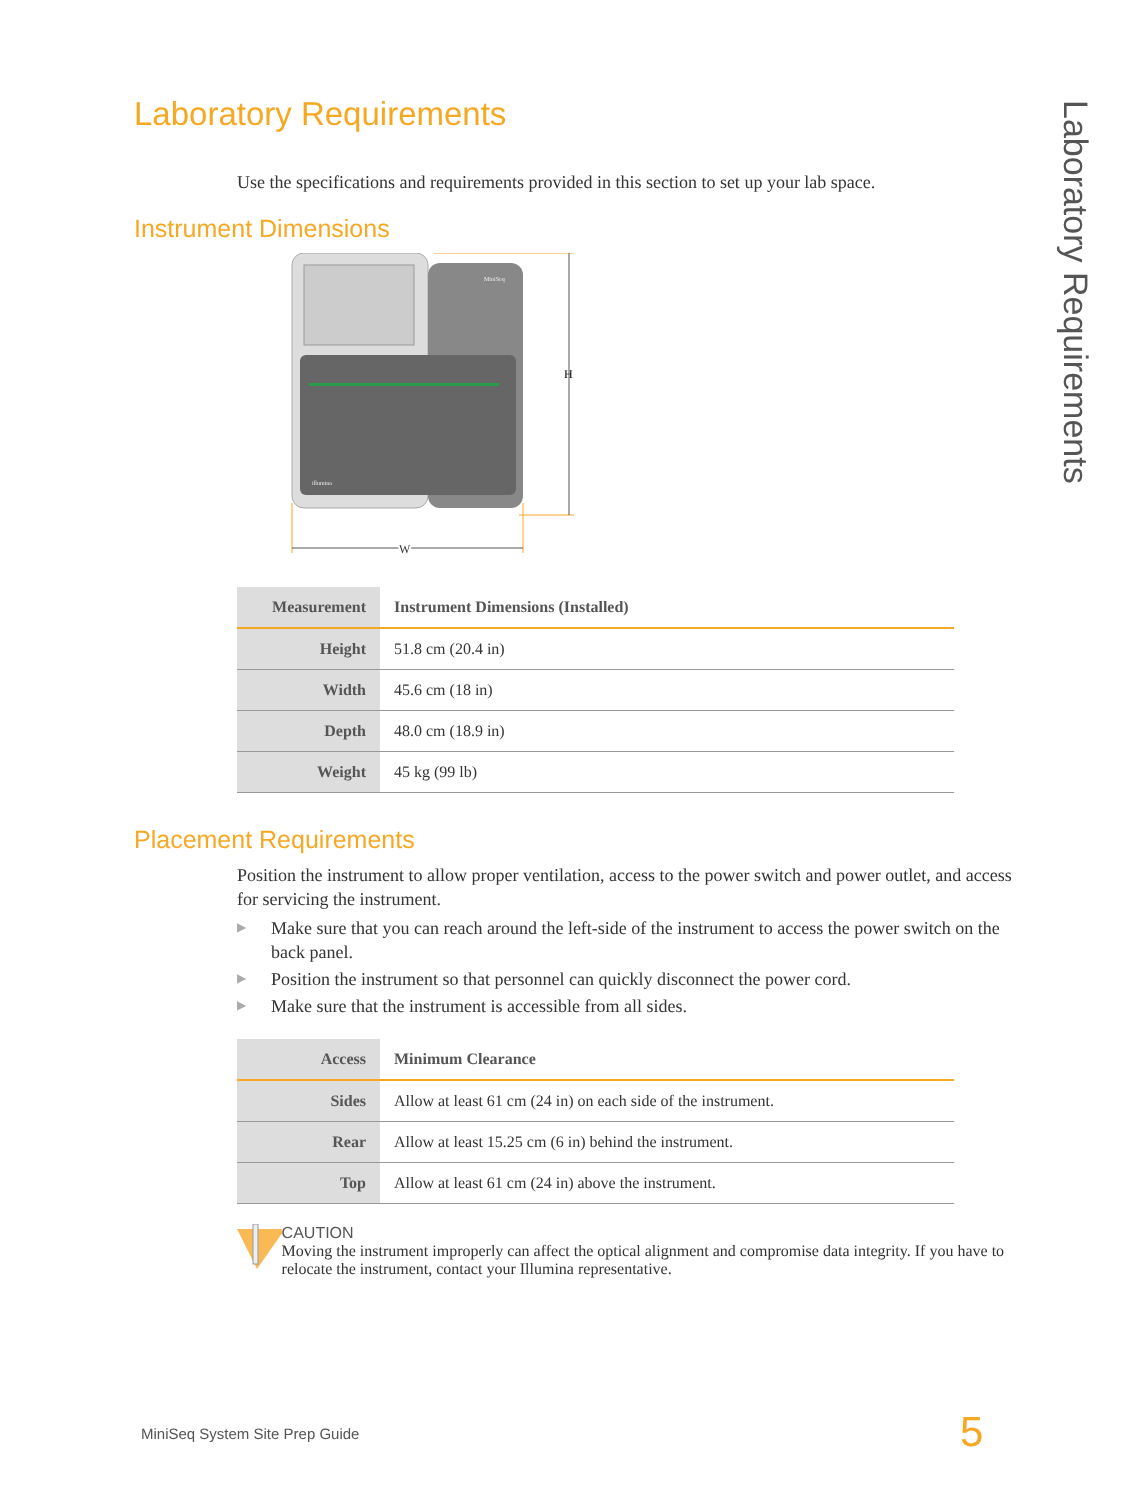Laboratory Requirements
Laboratory Requirements
Use the specifications and requirements provided in this section to set up your lab space.
Instrument Dimensions
MiniSeq
illumina
H
W
| Measurement | Instrument Dimensions (Installed) |
| --- | --- |
| Height | 51.8 cm (20.4 in) |
| Width | 45.6 cm (18 in) |
| Depth | 48.0 cm (18.9 in) |
| Weight | 45 kg (99 lb) |
Placement Requirements
Position the instrument to allow proper ventilation, access to the power switch and power outlet, and access for servicing the instrument.
▶ Make sure that you can reach around the left-side of the instrument to access the power switch on the back panel.
▶ Position the instrument so that personnel can quickly disconnect the power cord.
▶ Make sure that the instrument is accessible from all sides.
| Access | Minimum Clearance |
| --- | --- |
| Sides | Allow at least 61 cm (24 in) on each side of the instrument. |
| Rear | Allow at least 15.25 cm (6 in) behind the instrument. |
| Top | Allow at least 61 cm (24 in) above the instrument. |
CAUTION
Moving the instrument improperly can affect the optical alignment and compromise data integrity. If you have to relocate the instrument, contact your Illumina representative.
MiniSeq System Site Prep Guide 5